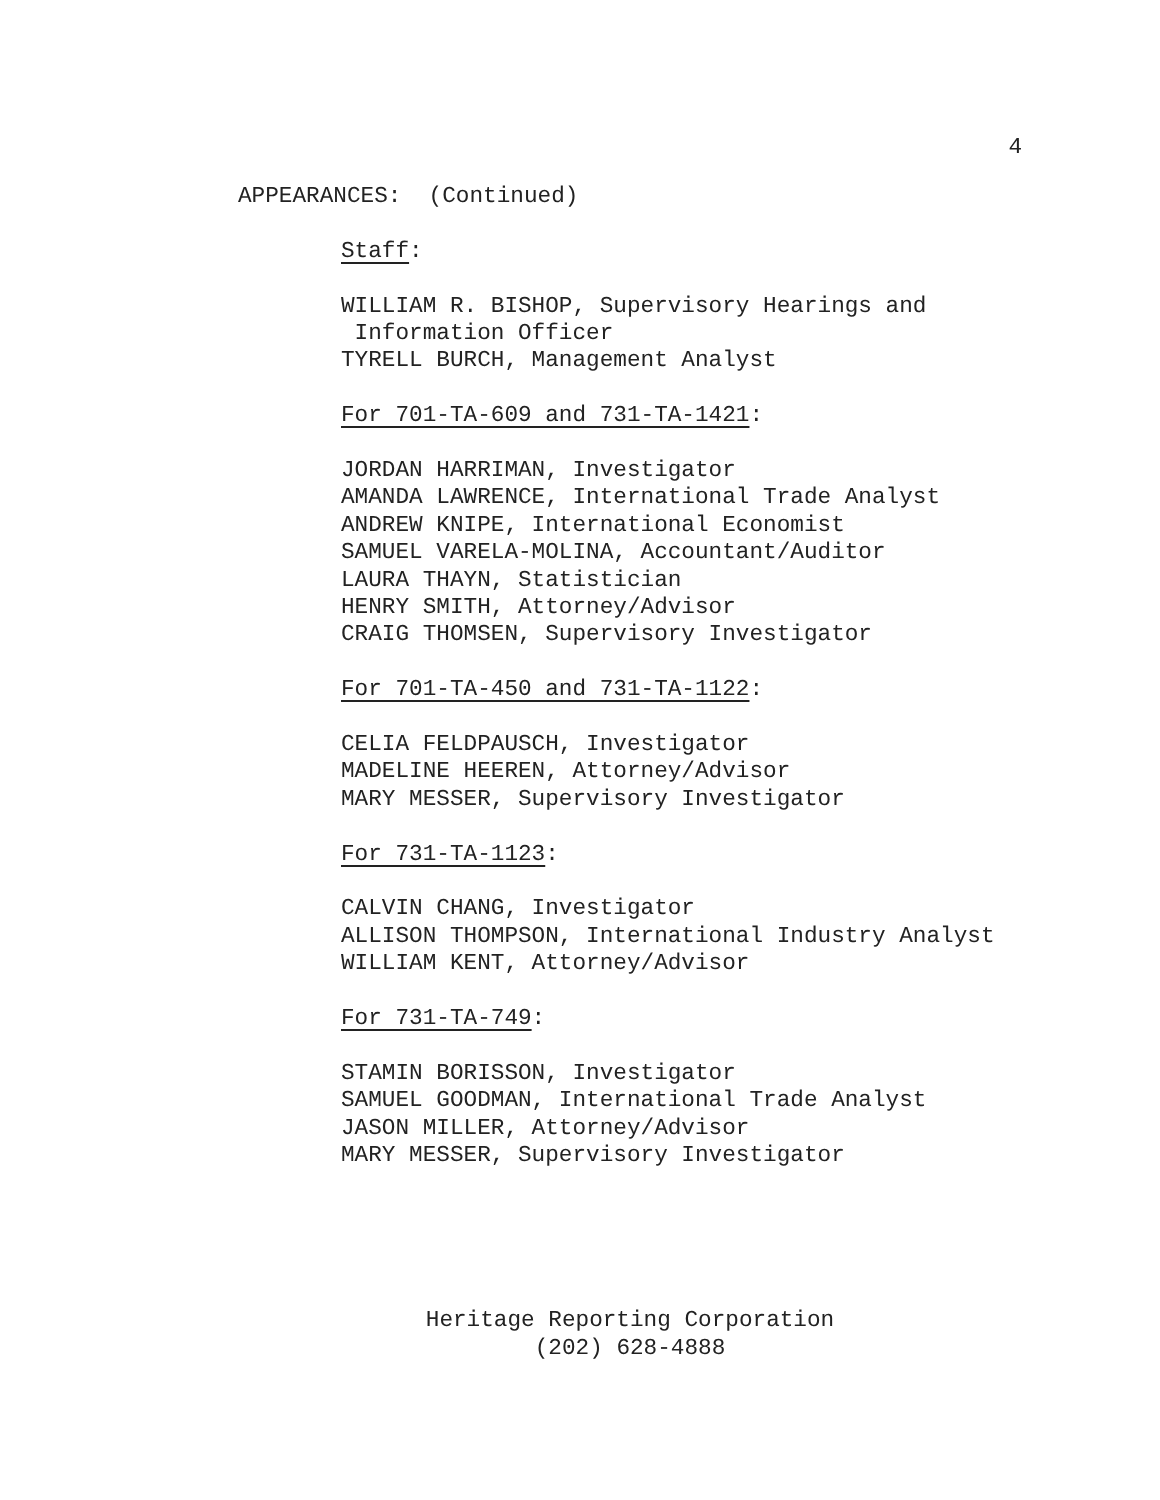4
APPEARANCES: (Continued)
Staff:
WILLIAM R. BISHOP, Supervisory Hearings and
Information Officer
TYRELL BURCH, Management Analyst
For 701-TA-609 and 731-TA-1421:
JORDAN HARRIMAN, Investigator
AMANDA LAWRENCE, International Trade Analyst
ANDREW KNIPE, International Economist
SAMUEL VARELA-MOLINA, Accountant/Auditor
LAURA THAYN, Statistician
HENRY SMITH, Attorney/Advisor
CRAIG THOMSEN, Supervisory Investigator
For 701-TA-450 and 731-TA-1122:
CELIA FELDPAUSCH, Investigator
MADELINE HEEREN, Attorney/Advisor
MARY MESSER, Supervisory Investigator
For 731-TA-1123:
CALVIN CHANG, Investigator
ALLISON THOMPSON, International Industry Analyst
WILLIAM KENT, Attorney/Advisor
For 731-TA-749:
STAMIN BORISSON, Investigator
SAMUEL GOODMAN, International Trade Analyst
JASON MILLER, Attorney/Advisor
MARY MESSER, Supervisory Investigator
Heritage Reporting Corporation
(202) 628-4888